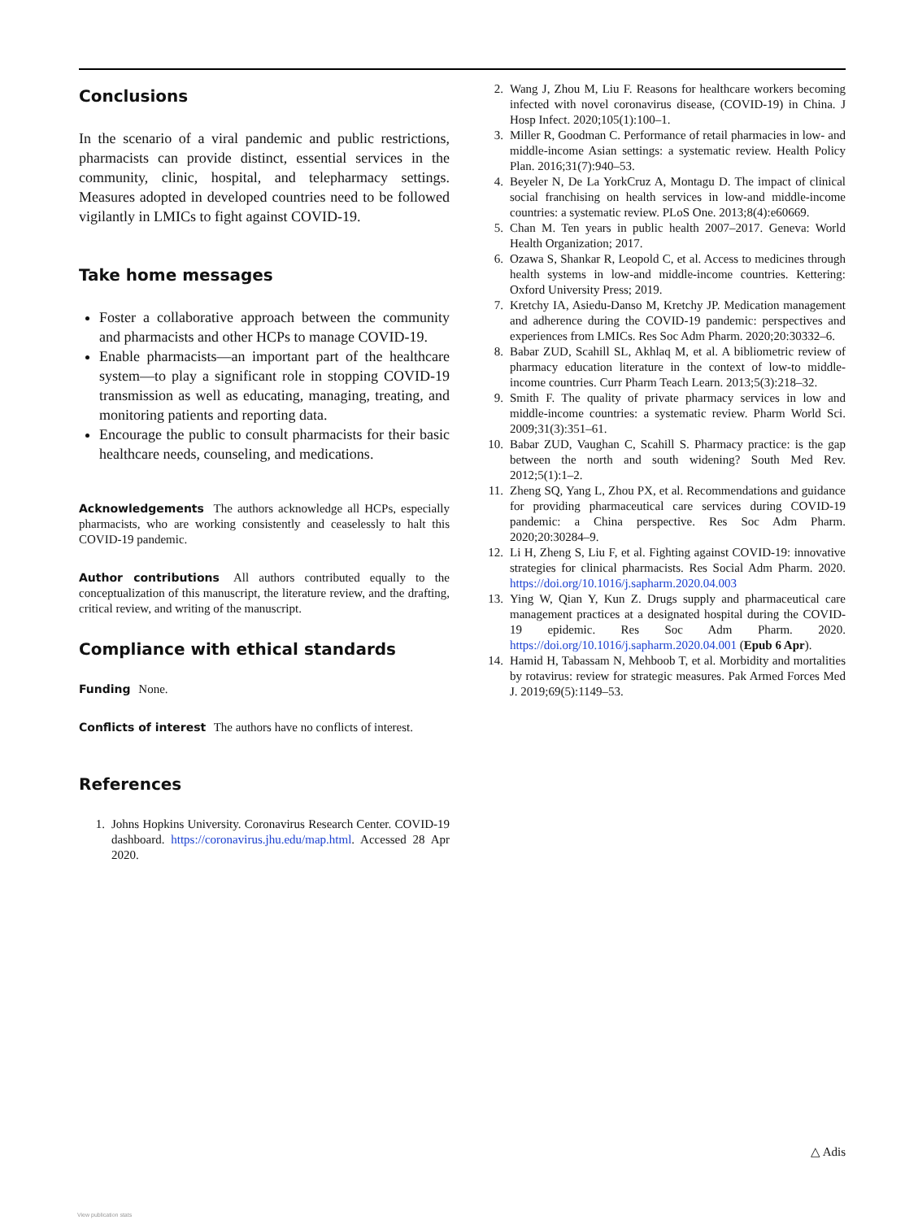Conclusions
In the scenario of a viral pandemic and public restrictions, pharmacists can provide distinct, essential services in the community, clinic, hospital, and telepharmacy settings. Measures adopted in developed countries need to be followed vigilantly in LMICs to fight against COVID-19.
Take home messages
Foster a collaborative approach between the community and pharmacists and other HCPs to manage COVID-19.
Enable pharmacists—an important part of the healthcare system—to play a significant role in stopping COVID-19 transmission as well as educating, managing, treating, and monitoring patients and reporting data.
Encourage the public to consult pharmacists for their basic healthcare needs, counseling, and medications.
Acknowledgements The authors acknowledge all HCPs, especially pharmacists, who are working consistently and ceaselessly to halt this COVID-19 pandemic.
Author contributions All authors contributed equally to the conceptualization of this manuscript, the literature review, and the drafting, critical review, and writing of the manuscript.
Compliance with ethical standards
Funding None.
Conflicts of interest The authors have no conflicts of interest.
References
1. Johns Hopkins University. Coronavirus Research Center. COVID-19 dashboard. https://coronavirus.jhu.edu/map.html. Accessed 28 Apr 2020.
2. Wang J, Zhou M, Liu F. Reasons for healthcare workers becoming infected with novel coronavirus disease, (COVID-19) in China. J Hosp Infect. 2020;105(1):100–1.
3. Miller R, Goodman C. Performance of retail pharmacies in low- and middle-income Asian settings: a systematic review. Health Policy Plan. 2016;31(7):940–53.
4. Beyeler N, De La YorkCruz A, Montagu D. The impact of clinical social franchising on health services in low-and middle-income countries: a systematic review. PLoS One. 2013;8(4):e60669.
5. Chan M. Ten years in public health 2007–2017. Geneva: World Health Organization; 2017.
6. Ozawa S, Shankar R, Leopold C, et al. Access to medicines through health systems in low-and middle-income countries. Kettering: Oxford University Press; 2019.
7. Kretchy IA, Asiedu-Danso M, Kretchy JP. Medication management and adherence during the COVID-19 pandemic: perspectives and experiences from LMICs. Res Soc Adm Pharm. 2020;20:30332–6.
8. Babar ZUD, Scahill SL, Akhlaq M, et al. A bibliometric review of pharmacy education literature in the context of low-to middle-income countries. Curr Pharm Teach Learn. 2013;5(3):218–32.
9. Smith F. The quality of private pharmacy services in low and middle-income countries: a systematic review. Pharm World Sci. 2009;31(3):351–61.
10. Babar ZUD, Vaughan C, Scahill S. Pharmacy practice: is the gap between the north and south widening? South Med Rev. 2012;5(1):1–2.
11. Zheng SQ, Yang L, Zhou PX, et al. Recommendations and guidance for providing pharmaceutical care services during COVID-19 pandemic: a China perspective. Res Soc Adm Pharm. 2020;20:30284–9.
12. Li H, Zheng S, Liu F, et al. Fighting against COVID-19: innovative strategies for clinical pharmacists. Res Social Adm Pharm. 2020. https://doi.org/10.1016/j.sapharm.2020.04.003
13. Ying W, Qian Y, Kun Z. Drugs supply and pharmaceutical care management practices at a designated hospital during the COVID-19 epidemic. Res Soc Adm Pharm. 2020. https://doi.org/10.1016/j.sapharm.2020.04.001 (Epub 6 Apr).
14. Hamid H, Tabassam N, Mehboob T, et al. Morbidity and mortalities by rotavirus: review for strategic measures. Pak Armed Forces Med J. 2019;69(5):1149–53.
△ Adis
View publication stats